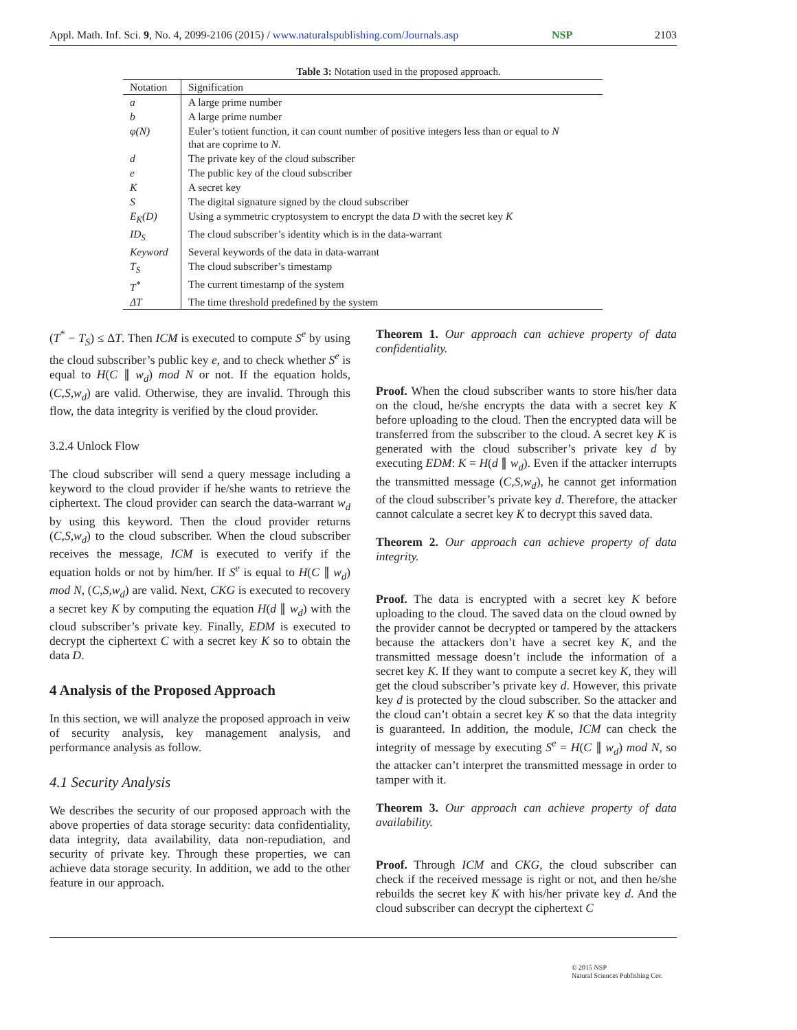Appl. Math. Inf. Sci. 9, No. 4, 2099-2106 (2015) / www.naturalspublishing.com/Journals.asp NSP 2103
Table 3: Notation used in the proposed approach.
| Notation | Signification |
| --- | --- |
| a | A large prime number |
| b | A large prime number |
| φ(N) | Euler’s totient function, it can count number of positive integers less than or equal to N that are coprime to N . |
| d | The private key of the cloud subscriber |
| e | The public key of the cloud subscriber |
| K | A secret key |
| S | The digital signature signed by the cloud subscriber |
| E<sub>K</sub>(D) | Using a symmetric cryptosystem to encrypt the data D with the secret key K |
| ID<sub>S</sub> | The cloud subscriber’s identity which is in the data-warrant |
| Keyword | Several keywords of the data in data-warrant |
| T<sub>S</sub> | The cloud subscriber’s timestamp |
| T<sup>*</sup> | The current timestamp of the system |
| ΔT | The time threshold predefined by the system |
(T<sup>*</sup> − T<sub>S</sub>) ≤ ΔT. Then ICM is executed to compute S<sup>e</sup> by using the cloud subscriber’s public key e, and to check whether S<sup>e</sup> is equal to H(C ∥ w<sub>d</sub>) mod N or not. If the equation holds, (C,S,w<sub>d</sub>) are valid. Otherwise, they are invalid. Through this flow, the data integrity is verified by the cloud provider.
3.2.4 Unlock Flow
The cloud subscriber will send a query message including a keyword to the cloud provider if he/she wants to retrieve the ciphertext. The cloud provider can search the data-warrant w<sub>d</sub> by using this keyword. Then the cloud provider returns (C,S,w<sub>d</sub>) to the cloud subscriber. When the cloud subscriber receives the message, ICM is executed to verify if the equation holds or not by him/her. If S<sup>e</sup> is equal to H(C ∥ w<sub>d</sub>) mod N, (C,S,w<sub>d</sub>) are valid. Next, CKG is executed to recovery a secret key K by computing the equation H(d ∥ w<sub>d</sub>) with the cloud subscriber’s private key. Finally, EDM is executed to decrypt the ciphertext C with a secret key K so to obtain the data D.
4 Analysis of the Proposed Approach
In this section, we will analyze the proposed approach in veiw of security analysis, key management analysis, and performance analysis as follow.
4.1 Security Analysis
We describes the security of our proposed approach with the above properties of data storage security: data confidentiality, data integrity, data availability, data non-repudiation, and security of private key. Through these properties, we can achieve data storage security. In addition, we add to the other feature in our approach.
Theorem 1. Our approach can achieve property of data confidentiality.
Proof. When the cloud subscriber wants to store his/her data on the cloud, he/she encrypts the data with a secret key K before uploading to the cloud. Then the encrypted data will be transferred from the subscriber to the cloud. A secret key K is generated with the cloud subscriber’s private key d by executing EDM: K = H(d ∥ w<sub>d</sub>). Even if the attacker interrupts the transmitted message (C,S,w<sub>d</sub>), he cannot get information of the cloud subscriber’s private key d. Therefore, the attacker cannot calculate a secret key K to decrypt this saved data.
Theorem 2. Our approach can achieve property of data integrity.
Proof. The data is encrypted with a secret key K before uploading to the cloud. The saved data on the cloud owned by the provider cannot be decrypted or tampered by the attackers because the attackers don’t have a secret key K, and the transmitted message doesn’t include the information of a secret key K. If they want to compute a secret key K, they will get the cloud subscriber’s private key d. However, this private key d is protected by the cloud subscriber. So the attacker and the cloud can’t obtain a secret key K so that the data integrity is guaranteed. In addition, the module, ICM can check the integrity of message by executing S<sup>e</sup> = H(C ∥ w<sub>d</sub>) mod N, so the attacker can’t interpret the transmitted message in order to tamper with it.
Theorem 3. Our approach can achieve property of data availability.
Proof. Through ICM and CKG, the cloud subscriber can check if the received message is right or not, and then he/she rebuilds the secret key K with his/her private key d. And the cloud subscriber can decrypt the ciphertext C
© 2015 NSP
Natural Sciences Publishing Cor.